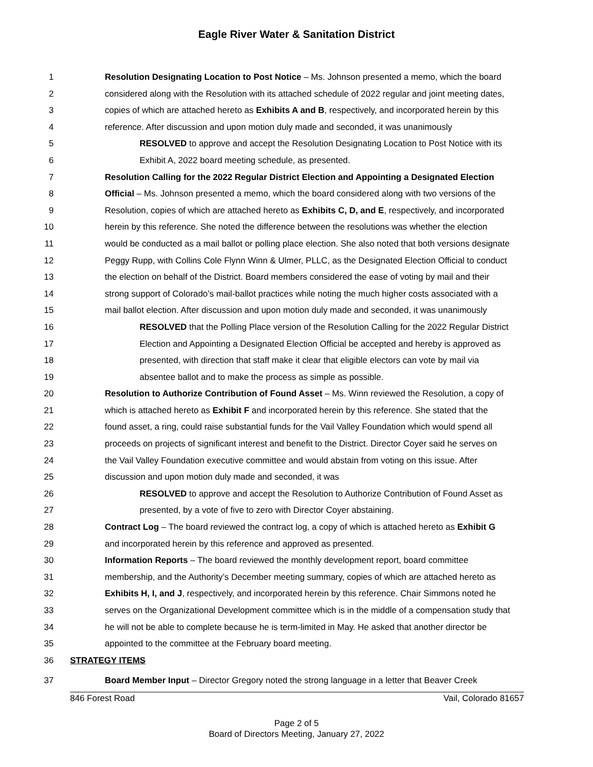Eagle River Water & Sanitation District
1 Resolution Designating Location to Post Notice – Ms. Johnson presented a memo, which the board
2 considered along with the Resolution with its attached schedule of 2022 regular and joint meeting dates,
3 copies of which are attached hereto as Exhibits A and B, respectively, and incorporated herein by this
4 reference. After discussion and upon motion duly made and seconded, it was unanimously
5 RESOLVED to approve and accept the Resolution Designating Location to Post Notice with its
6 Exhibit A, 2022 board meeting schedule, as presented.
7 Resolution Calling for the 2022 Regular District Election and Appointing a Designated Election
8 Official – Ms. Johnson presented a memo, which the board considered along with two versions of the
9 Resolution, copies of which are attached hereto as Exhibits C, D, and E, respectively, and incorporated
10 herein by this reference. She noted the difference between the resolutions was whether the election
11 would be conducted as a mail ballot or polling place election. She also noted that both versions designate
12 Peggy Rupp, with Collins Cole Flynn Winn & Ulmer, PLLC, as the Designated Election Official to conduct
13 the election on behalf of the District. Board members considered the ease of voting by mail and their
14 strong support of Colorado’s mail-ballot practices while noting the much higher costs associated with a
15 mail ballot election. After discussion and upon motion duly made and seconded, it was unanimously
16 RESOLVED that the Polling Place version of the Resolution Calling for the 2022 Regular District
17 Election and Appointing a Designated Election Official be accepted and hereby is approved as
18 presented, with direction that staff make it clear that eligible electors can vote by mail via
19 absentee ballot and to make the process as simple as possible.
20 Resolution to Authorize Contribution of Found Asset – Ms. Winn reviewed the Resolution, a copy of
21 which is attached hereto as Exhibit F and incorporated herein by this reference. She stated that the
22 found asset, a ring, could raise substantial funds for the Vail Valley Foundation which would spend all
23 proceeds on projects of significant interest and benefit to the District. Director Coyer said he serves on
24 the Vail Valley Foundation executive committee and would abstain from voting on this issue. After
25 discussion and upon motion duly made and seconded, it was
26 RESOLVED to approve and accept the Resolution to Authorize Contribution of Found Asset as
27 presented, by a vote of five to zero with Director Coyer abstaining.
28 Contract Log – The board reviewed the contract log, a copy of which is attached hereto as Exhibit G
29 and incorporated herein by this reference and approved as presented.
30 Information Reports – The board reviewed the monthly development report, board committee
31 membership, and the Authority’s December meeting summary, copies of which are attached hereto as
32 Exhibits H, I, and J, respectively, and incorporated herein by this reference. Chair Simmons noted he
33 serves on the Organizational Development committee which is in the middle of a compensation study that
34 he will not be able to complete because he is term-limited in May. He asked that another director be
35 appointed to the committee at the February board meeting.
36 STRATEGY ITEMS
37 Board Member Input – Director Gregory noted the strong language in a letter that Beaver Creek
846 Forest Road Vail, Colorado 81657
Page 2 of 5
Board of Directors Meeting, January 27, 2022